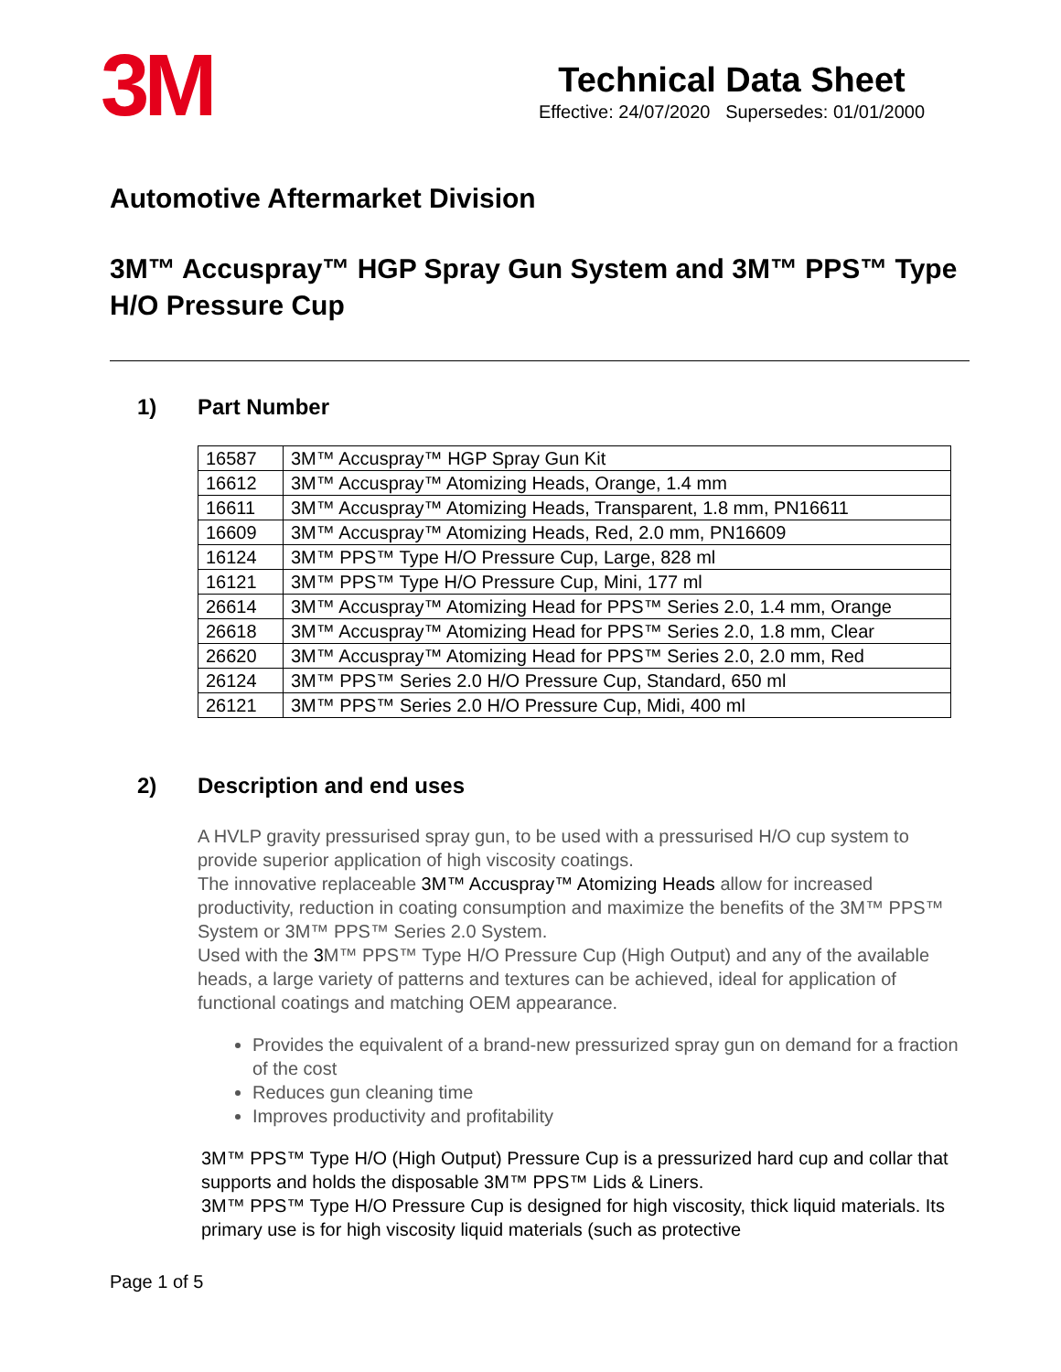3M
Technical Data Sheet
Effective: 24/07/2020 Supersedes: 01/01/2000
Automotive Aftermarket Division
3M™ Accuspray™ HGP Spray Gun System and 3M™ PPS™ Type H/O Pressure Cup
1) Part Number
| 16587 | 3M™ Accuspray™ HGP Spray Gun Kit |
| 16612 | 3M™ Accuspray™ Atomizing Heads, Orange, 1.4 mm |
| 16611 | 3M™ Accuspray™ Atomizing Heads, Transparent, 1.8 mm, PN16611 |
| 16609 | 3M™ Accuspray™ Atomizing Heads, Red, 2.0 mm, PN16609 |
| 16124 | 3M™ PPS™ Type H/O Pressure Cup, Large, 828 ml |
| 16121 | 3M™ PPS™ Type H/O Pressure Cup, Mini, 177 ml |
| 26614 | 3M™ Accuspray™ Atomizing Head for PPS™ Series 2.0, 1.4 mm, Orange |
| 26618 | 3M™ Accuspray™ Atomizing Head for PPS™ Series 2.0, 1.8 mm, Clear |
| 26620 | 3M™ Accuspray™ Atomizing Head for PPS™ Series 2.0, 2.0 mm, Red |
| 26124 | 3M™ PPS™ Series 2.0 H/O Pressure Cup, Standard, 650 ml |
| 26121 | 3M™ PPS™ Series 2.0 H/O Pressure Cup, Midi, 400 ml |
2) Description and end uses
A HVLP gravity pressurised spray gun, to be used with a pressurised H/O cup system to provide superior application of high viscosity coatings.
The innovative replaceable 3M™ Accuspray™ Atomizing Heads allow for increased productivity, reduction in coating consumption and maximize the benefits of the 3M™ PPS™ System or 3M™ PPS™ Series 2.0 System.
Used with the 3 M™ PPS™ Type H/O Pressure Cup (High Output) and any of the available heads, a large variety of patterns and textures can be achieved, ideal for application of functional coatings and matching OEM appearance.
Provides the equivalent of a brand-new pressurized spray gun on demand for a fraction of the cost
Reduces gun cleaning time
Improves productivity and profitability
3M™ PPS™ Type H/O (High Output) Pressure Cup is a pressurized hard cup and collar that supports and holds the disposable 3M™ PPS™ Lids & Liners.
3M™ PPS™ Type H/O Pressure Cup is designed for high viscosity, thick liquid materials. Its primary use is for high viscosity liquid materials (such as protective
Page 1 of 5